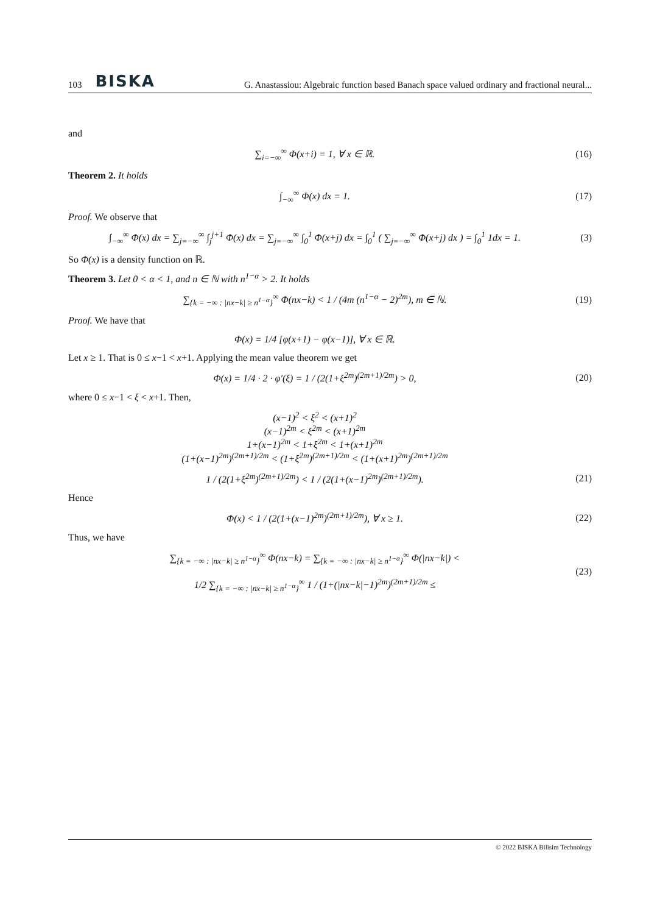103 BISKA G. Anastassiou: Algebraic function based Banach space valued ordinary and fractional neural...
and
∑<sub>i=−∞</sub><sup>∞</sup> Φ(x+i) = 1, ∀ x ∈ ℝ. (16)
Theorem 2. It holds
∫<sub>−∞</sub><sup>∞</sup> Φ(x) dx = 1. (17)
Proof. We observe that
∫<sub>−∞</sub><sup>∞</sup> Φ(x) dx = ∑<sub>j=−∞</sub><sup>∞</sup> ∫<sub>j</sub><sup>j+1</sup> Φ(x) dx = ∑<sub>j=−∞</sub><sup>∞</sup> ∫<sub>0</sub><sup>1</sup> Φ(x+j) dx = ∫<sub>0</sub><sup>1</sup> ( ∑<sub>j=−∞</sub><sup>∞</sup> Φ(x+j) dx ) = ∫<sub>0</sub><sup>1</sup> 1dx = 1. (3)
So Φ(x) is a density function on ℝ.
Theorem 3. Let 0 < α < 1, and n ∈ ℕ with n<sup>1−α</sup> > 2. It holds
∑<sub>{k = −∞ : |nx−k| ≥ n<sup>1−α</sup>}</sub><sup>∞</sup> Φ(nx−k) < 1 / (4m (n<sup>1−α</sup> − 2)<sup>2m</sup>), m ∈ ℕ. (19)
Proof. We have that
Φ(x) = 1/4 [φ(x+1) − φ(x−1)], ∀ x ∈ ℝ.
Let x ≥ 1. That is 0 ≤ x−1 < x+1. Applying the mean value theorem we get
Φ(x) = 1/4 · 2 · φ′(ξ) = 1 / (2(1+ξ<sup>2m</sup>)<sup>(2m+1)/2m</sup>) > 0, (20)
where 0 ≤ x−1 < ξ < x+1. Then,
(x−1)<sup>2</sup> < ξ<sup>2</sup> < (x+1)<sup>2</sup>
(x−1)<sup>2m</sup> < ξ<sup>2m</sup> < (x+1)<sup>2m</sup>
1+(x−1)<sup>2m</sup> < 1+ξ<sup>2m</sup> < 1+(x+1)<sup>2m</sup>
(1+(x−1)<sup>2m</sup>)<sup>(2m+1)/2m</sup> < (1+ξ<sup>2m</sup>)<sup>(2m+1)/2m</sup> < (1+(x+1)<sup>2m</sup>)<sup>(2m+1)/2m</sup>
1 / (2(1+ξ<sup>2m</sup>)<sup>(2m+1)/2m</sup>) < 1 / (2(1+(x−1)<sup>2m</sup>)<sup>(2m+1)/2m</sup>). (21)
Hence
Φ(x) < 1 / (2(1+(x−1)<sup>2m</sup>)<sup>(2m+1)/2m</sup>), ∀ x ≥ 1. (22)
Thus, we have
∑<sub>{k = −∞ : |nx−k| ≥ n<sup>1−α</sup>}</sub><sup>∞</sup> Φ(nx−k) = ∑<sub>{k = −∞ : |nx−k| ≥ n<sup>1−α</sup>}</sub><sup>∞</sup> Φ(|nx−k|) <
1/2 ∑<sub>{k = −∞ : |nx−k| ≥ n<sup>1−α</sup>}</sub><sup>∞</sup> 1 / (1+(|nx−k|−1)<sup>2m</sup>)<sup>(2m+1)/2m</sup> ≤ (23)
© 2022 BISKA Bilisim Technology